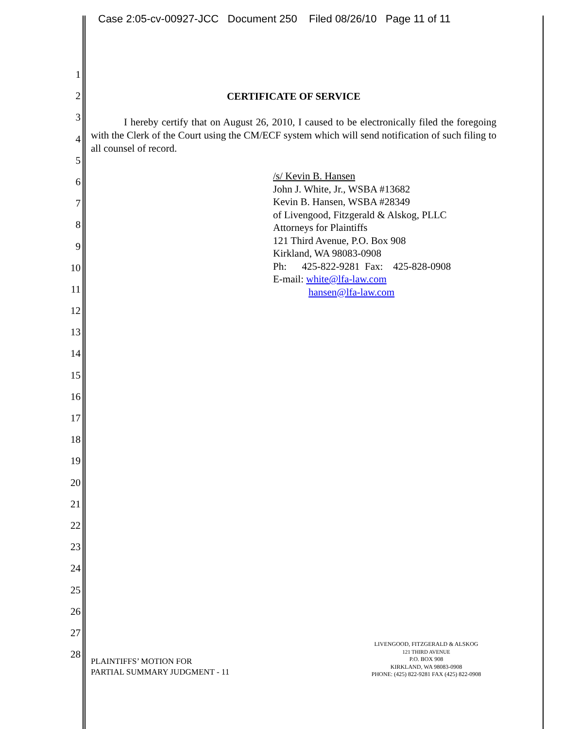Case 2:05-cv-00927-JCC Document 250 Filed 08/26/10 Page 11 of 11
1
2
3
4
5
6
7
8
9
10
11
12
13
14
15
16
17
18
19
20
21
22
23
24
25
26
27
28
CERTIFICATE OF SERVICE
I hereby certify that on August 26, 2010, I caused to be electronically filed the foregoing with the Clerk of the Court using the CM/ECF system which will send notification of such filing to all counsel of record.
/s/ Kevin B. Hansen
John J. White, Jr., WSBA #13682
Kevin B. Hansen, WSBA #28349
of Livengood, Fitzgerald & Alskog, PLLC
Attorneys for Plaintiffs
121 Third Avenue, P.O. Box 908
Kirkland, WA 98083-0908
Ph: 425-822-9281 Fax: 425-828-0908
E-mail: white@lfa-law.com
hansen@lfa-law.com
LIVENGOOD, FITZGERALD & ALSKOG
121 THIRD AVENUE
P.O. BOX 908
KIRKLAND, WA 98083-0908
PHONE: (425) 822-9281 FAX (425) 822-0908
PLAINTIFFS’ MOTION FOR
PARTIAL SUMMARY JUDGMENT - 11